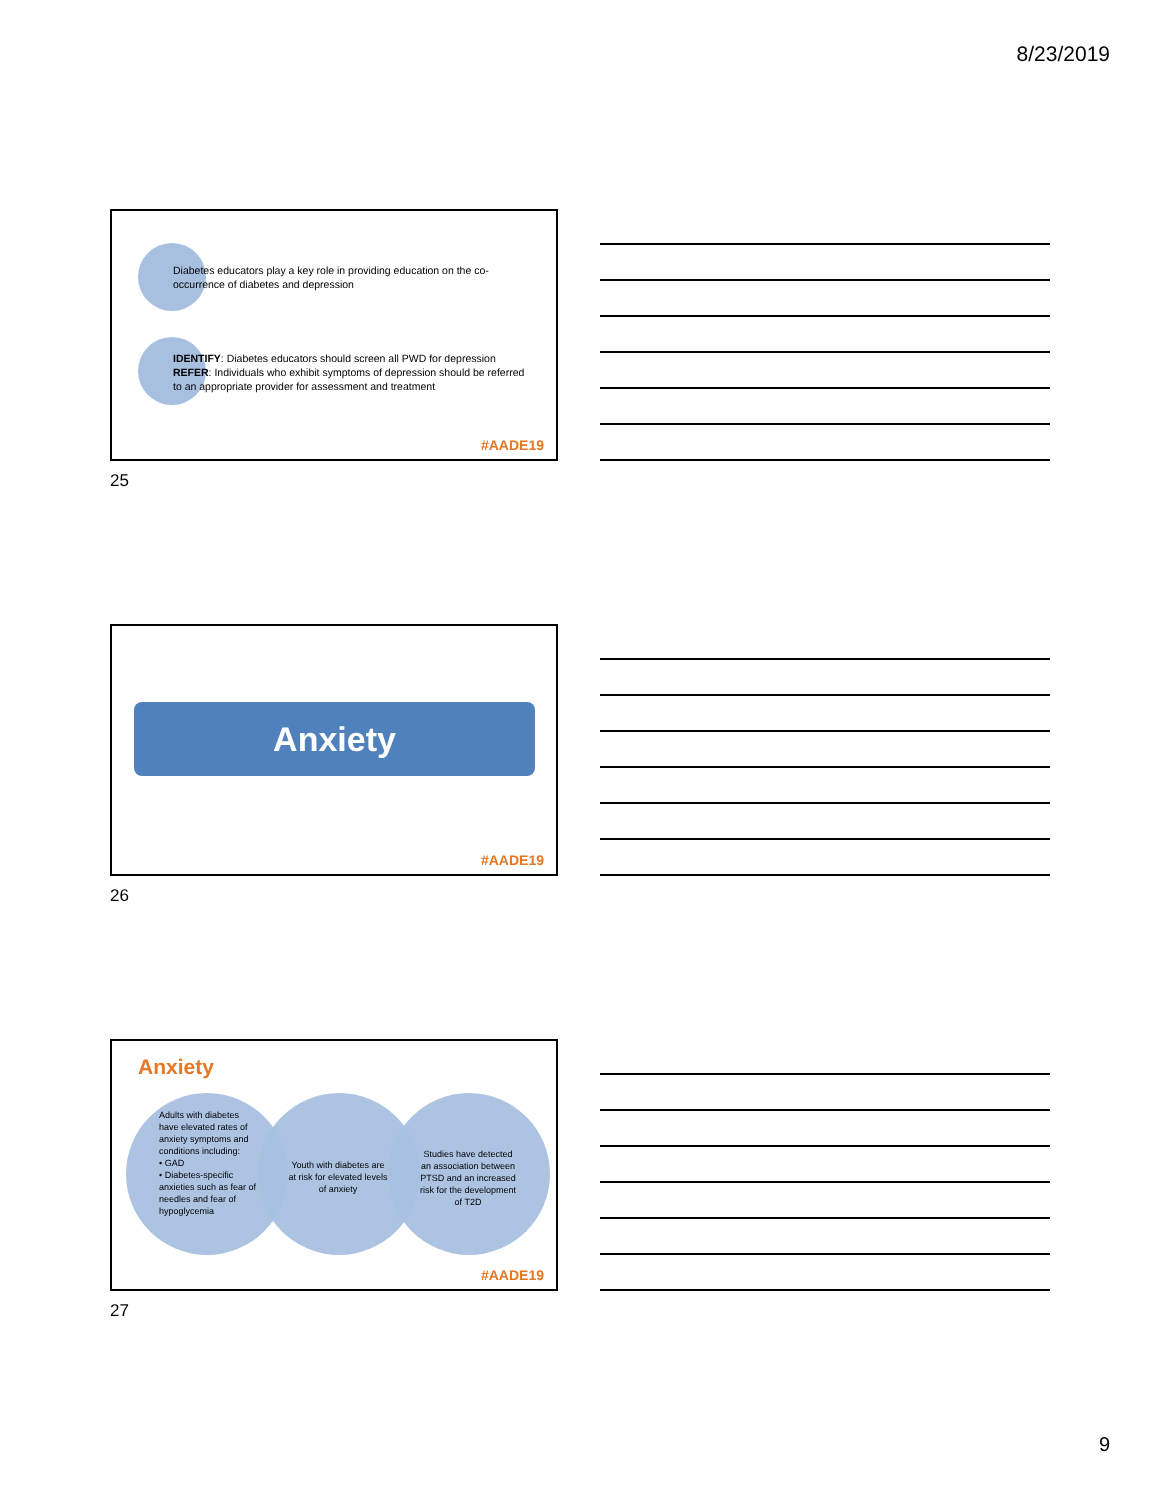8/23/2019
Diabetes educators play a key role in providing education on the co-occurrence of diabetes and depression
IDENTIFY: Diabetes educators should screen all PWD for depression
REFER: Individuals who exhibit symptoms of depression should be referred to an appropriate provider for assessment and treatment
#AADE19
25
Anxiety
#AADE19
26
Anxiety
Adults with diabetes have elevated rates of anxiety symptoms and conditions including:
• GAD
• Diabetes-specific anxieties such as fear of needles and fear of hypoglycemia
Youth with diabetes are at risk for elevated levels of anxiety
Studies have detected an association between PTSD and an increased risk for the development of T2D
#AADE19
27
9